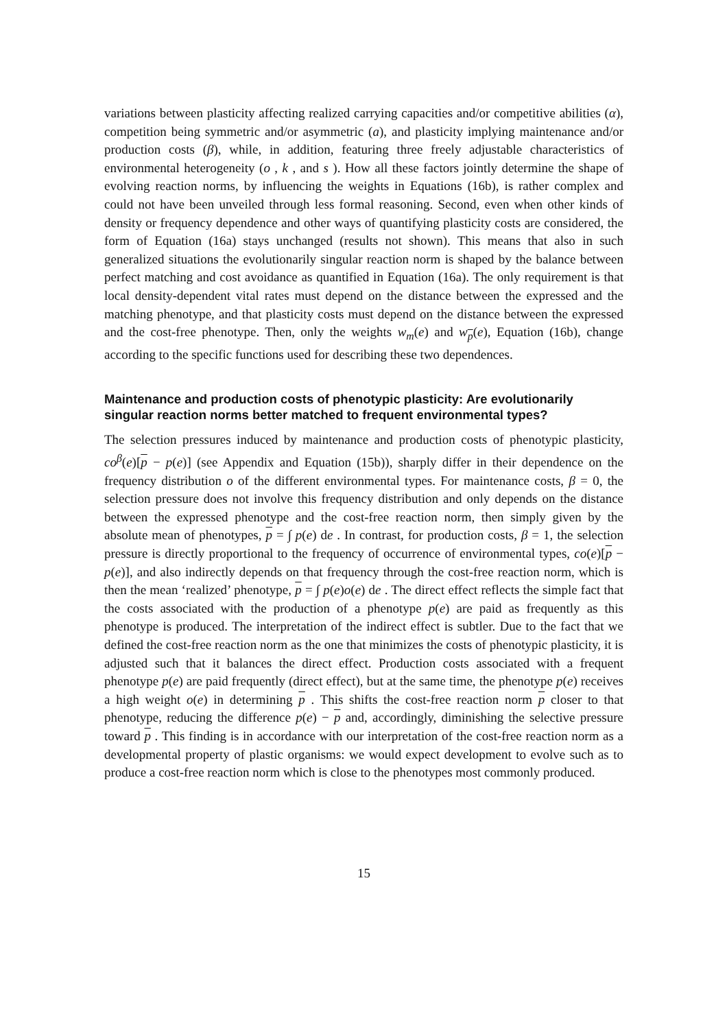variations between plasticity affecting realized carrying capacities and/or competitive abilities (α), competition being symmetric and/or asymmetric (a), and plasticity implying maintenance and/or production costs (β), while, in addition, featuring three freely adjustable characteristics of environmental heterogeneity (o , k , and s ). How all these factors jointly determine the shape of evolving reaction norms, by influencing the weights in Equations (16b), is rather complex and could not have been unveiled through less formal reasoning. Second, even when other kinds of density or frequency dependence and other ways of quantifying plasticity costs are considered, the form of Equation (16a) stays unchanged (results not shown). This means that also in such generalized situations the evolutionarily singular reaction norm is shaped by the balance between perfect matching and cost avoidance as quantified in Equation (16a). The only requirement is that local density-dependent vital rates must depend on the distance between the expressed and the matching phenotype, and that plasticity costs must depend on the distance between the expressed and the cost-free phenotype. Then, only the weights w<sub>m</sub>(e) and w<sub>p</sub>(e), Equation (16b), change according to the specific functions used for describing these two dependences.
Maintenance and production costs of phenotypic plasticity: Are evolutionarily singular reaction norms better matched to frequent environmental types?
The selection pressures induced by maintenance and production costs of phenotypic plasticity, co<sup>β</sup>(e)[p − p(e)] (see Appendix and Equation (15b)), sharply differ in their dependence on the frequency distribution o of the different environmental types. For maintenance costs, β = 0, the selection pressure does not involve this frequency distribution and only depends on the distance between the expressed phenotype and the cost-free reaction norm, then simply given by the absolute mean of phenotypes, p = ∫ p(e) de . In contrast, for production costs, β = 1, the selection pressure is directly proportional to the frequency of occurrence of environmental types, co(e)[p − p(e)], and also indirectly depends on that frequency through the cost-free reaction norm, which is then the mean ‘realized’ phenotype, p = ∫ p(e)o(e) de . The direct effect reflects the simple fact that the costs associated with the production of a phenotype p(e) are paid as frequently as this phenotype is produced. The interpretation of the indirect effect is subtler. Due to the fact that we defined the cost-free reaction norm as the one that minimizes the costs of phenotypic plasticity, it is adjusted such that it balances the direct effect. Production costs associated with a frequent phenotype p(e) are paid frequently (direct effect), but at the same time, the phenotype p(e) receives a high weight o(e) in determining p . This shifts the cost-free reaction norm p closer to that phenotype, reducing the difference p(e) − p and, accordingly, diminishing the selective pressure toward p . This finding is in accordance with our interpretation of the cost-free reaction norm as a developmental property of plastic organisms: we would expect development to evolve such as to produce a cost-free reaction norm which is close to the phenotypes most commonly produced.
15